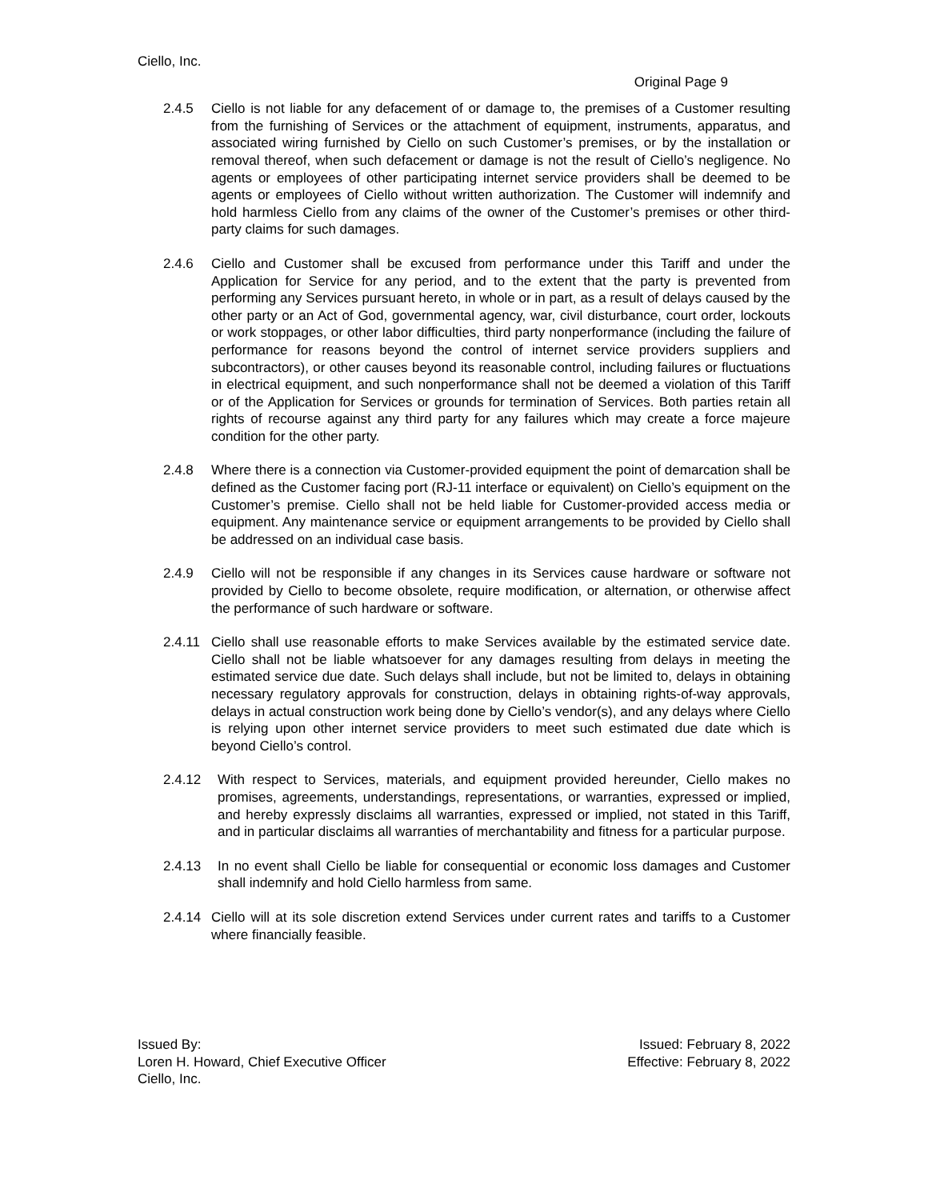Ciello, Inc.
Original Page 9
2.4.5 Ciello is not liable for any defacement of or damage to, the premises of a Customer resulting from the furnishing of Services or the attachment of equipment, instruments, apparatus, and associated wiring furnished by Ciello on such Customer’s premises, or by the installation or removal thereof, when such defacement or damage is not the result of Ciello’s negligence. No agents or employees of other participating internet service providers shall be deemed to be agents or employees of Ciello without written authorization. The Customer will indemnify and hold harmless Ciello from any claims of the owner of the Customer’s premises or other third-party claims for such damages.
2.4.6 Ciello and Customer shall be excused from performance under this Tariff and under the Application for Service for any period, and to the extent that the party is prevented from performing any Services pursuant hereto, in whole or in part, as a result of delays caused by the other party or an Act of God, governmental agency, war, civil disturbance, court order, lockouts or work stoppages, or other labor difficulties, third party nonperformance (including the failure of performance for reasons beyond the control of internet service providers suppliers and subcontractors), or other causes beyond its reasonable control, including failures or fluctuations in electrical equipment, and such nonperformance shall not be deemed a violation of this Tariff or of the Application for Services or grounds for termination of Services. Both parties retain all rights of recourse against any third party for any failures which may create a force majeure condition for the other party.
2.4.8 Where there is a connection via Customer-provided equipment the point of demarcation shall be defined as the Customer facing port (RJ-11 interface or equivalent) on Ciello’s equipment on the Customer’s premise. Ciello shall not be held liable for Customer-provided access media or equipment. Any maintenance service or equipment arrangements to be provided by Ciello shall be addressed on an individual case basis.
2.4.9 Ciello will not be responsible if any changes in its Services cause hardware or software not provided by Ciello to become obsolete, require modification, or alternation, or otherwise affect the performance of such hardware or software.
2.4.11 Ciello shall use reasonable efforts to make Services available by the estimated service date. Ciello shall not be liable whatsoever for any damages resulting from delays in meeting the estimated service due date. Such delays shall include, but not be limited to, delays in obtaining necessary regulatory approvals for construction, delays in obtaining rights-of-way approvals, delays in actual construction work being done by Ciello’s vendor(s), and any delays where Ciello is relying upon other internet service providers to meet such estimated due date which is beyond Ciello’s control.
2.4.12 With respect to Services, materials, and equipment provided hereunder, Ciello makes no promises, agreements, understandings, representations, or warranties, expressed or implied, and hereby expressly disclaims all warranties, expressed or implied, not stated in this Tariff, and in particular disclaims all warranties of merchantability and fitness for a particular purpose.
2.4.13 In no event shall Ciello be liable for consequential or economic loss damages and Customer shall indemnify and hold Ciello harmless from same.
2.4.14 Ciello will at its sole discretion extend Services under current rates and tariffs to a Customer where financially feasible.
Issued By:
Loren H. Howard, Chief Executive Officer
Ciello, Inc.
Issued: February 8, 2022
Effective: February 8, 2022